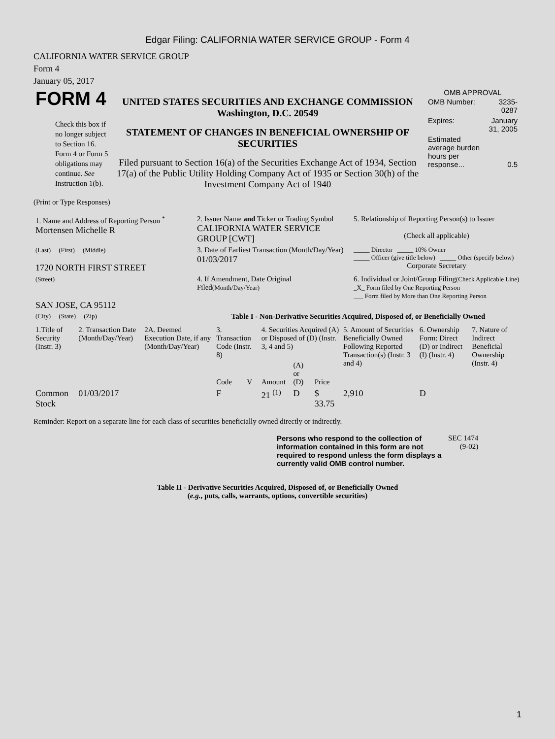Edgar Filing: CALIFORNIA WATER SERVICE GROUP - Form 4
CALIFORNIA WATER SERVICE GROUP
Form 4
January 05, 2017
| FORM 4 Check this box if no longer subject to Section 16. Form 4 or Form 5 obligations may continue. See Instruction 1(b). | UNITED STATES SECURITIES AND EXCHANGE COMMISSION Washington, D.C. 20549 STATEMENT OF CHANGES IN BENEFICIAL OWNERSHIP OF SECURITIES Filed pursuant to Section 16(a) of the Securities Exchange Act of 1934, Section 17(a) of the Public Utility Holding Company Act of 1935 or Section 30(h) of the Investment Company Act of 1940 | OMB APPROVAL / OMB Number: / 3235-0287 / / Expires: / January 31, 2005 / / Estimated average burden hours per response... / 0.5 / |
(Print or Type Responses)
| 1. Name and Address of Reporting Person <sup>*</sup> Mortensen Michelle R | 2. Issuer Name and Ticker or Trading Symbol CALIFORNIA WATER SERVICE GROUP [CWT] | 5. Relationship of Reporting Person(s) to Issuer (Check all applicable) |
| (Last) (First) (Middle) 1720 NORTH FIRST STREET | 3. Date of Earliest Transaction (Month/Day/Year) 01/03/2017 | _____ Director _____ 10% Owner _____ Officer (give title below) _____ Other (specify below) Corporate Secretary |
| (Street) SAN JOSE, CA 95112 | 4. If Amendment, Date Original Filed (Month/Day/Year) | 6. Individual or Joint/Group Filing (Check Applicable Line) _X_ Form filed by One Reporting Person ___ Form filed by More than One Reporting Person |
| (City) (State) (Zip) | Table I - Non-Derivative Securities Acquired, Disposed of, or Beneficially Owned | |
| 1.Title of Security (Instr. 3) | 2. Transaction Date (Month/Day/Year) | 2A. Deemed Execution Date, if any (Month/Day/Year) | 3. Transaction Code (Instr. 8) | | 4. Securities Acquired (A) or Disposed of (D) (Instr. 3, 4 and 5) | | | 5. Amount of Securities Beneficially Owned Following Reported Transaction(s) (Instr. 3 and 4) | 6. Ownership Form: Direct (D) or Indirect (I) (Instr. 4) | 7. Nature of Indirect Beneficial Ownership (Instr. 4) |
| --- | --- | --- | --- | --- | --- | --- | --- | --- | --- | --- |
| | | | Code | V | Amount | (A) or (D) | Price | | | |
| Common Stock | 01/03/2017 | | F | | 21 <sup>(1)</sup> | D | $ 33.75 | 2,910 | D | |
Reminder: Report on a separate line for each class of securities beneficially owned directly or indirectly.
| Persons who respond to the collection of information contained in this form are not required to respond unless the form displays a currently valid OMB control number. | SEC 1474 (9-02) |
Table II - Derivative Securities Acquired, Disposed of, or Beneficially Owned
(e.g., puts, calls, warrants, options, convertible securities)
1